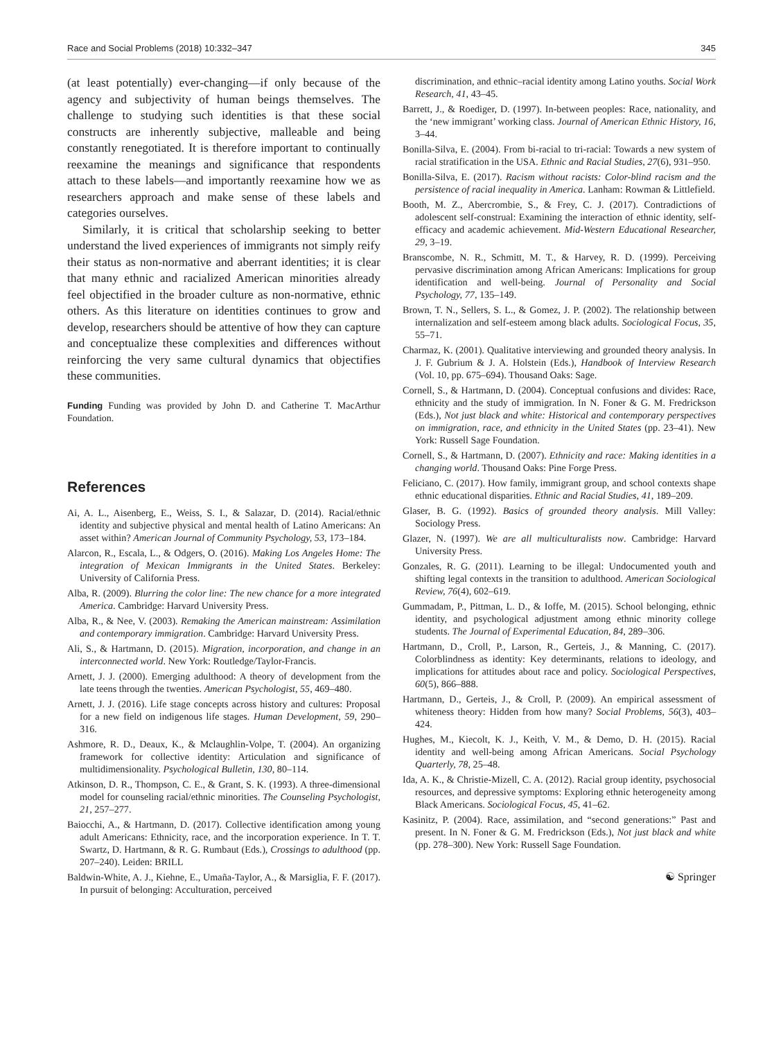Race and Social Problems (2018) 10:332–347 345
(at least potentially) ever-changing—if only because of the agency and subjectivity of human beings themselves. The challenge to studying such identities is that these social constructs are inherently subjective, malleable and being constantly renegotiated. It is therefore important to continually reexamine the meanings and significance that respondents attach to these labels—and importantly reexamine how we as researchers approach and make sense of these labels and categories ourselves.
Similarly, it is critical that scholarship seeking to better understand the lived experiences of immigrants not simply reify their status as non-normative and aberrant identities; it is clear that many ethnic and racialized American minorities already feel objectified in the broader culture as non-normative, ethnic others. As this literature on identities continues to grow and develop, researchers should be attentive of how they can capture and conceptualize these complexities and differences without reinforcing the very same cultural dynamics that objectifies these communities.
Funding Funding was provided by John D. and Catherine T. MacArthur Foundation.
References
Ai, A. L., Aisenberg, E., Weiss, S. I., & Salazar, D. (2014). Racial/ethnic identity and subjective physical and mental health of Latino Americans: An asset within? American Journal of Community Psychology, 53, 173–184.
Alarcon, R., Escala, L., & Odgers, O. (2016). Making Los Angeles Home: The integration of Mexican Immigrants in the United States. Berkeley: University of California Press.
Alba, R. (2009). Blurring the color line: The new chance for a more integrated America. Cambridge: Harvard University Press.
Alba, R., & Nee, V. (2003). Remaking the American mainstream: Assimilation and contemporary immigration. Cambridge: Harvard University Press.
Ali, S., & Hartmann, D. (2015). Migration, incorporation, and change in an interconnected world. New York: Routledge/Taylor-Francis.
Arnett, J. J. (2000). Emerging adulthood: A theory of development from the late teens through the twenties. American Psychologist, 55, 469–480.
Arnett, J. J. (2016). Life stage concepts across history and cultures: Proposal for a new field on indigenous life stages. Human Development, 59, 290–316.
Ashmore, R. D., Deaux, K., & Mclaughlin-Volpe, T. (2004). An organizing framework for collective identity: Articulation and significance of multidimensionality. Psychological Bulletin, 130, 80–114.
Atkinson, D. R., Thompson, C. E., & Grant, S. K. (1993). A three-dimensional model for counseling racial/ethnic minorities. The Counseling Psychologist, 21, 257–277.
Baiocchi, A., & Hartmann, D. (2017). Collective identification among young adult Americans: Ethnicity, race, and the incorporation experience. In T. T. Swartz, D. Hartmann, & R. G. Rumbaut (Eds.), Crossings to adulthood (pp. 207–240). Leiden: BRILL
Baldwin-White, A. J., Kiehne, E., Umaña-Taylor, A., & Marsiglia, F. F. (2017). In pursuit of belonging: Acculturation, perceived
discrimination, and ethnic–racial identity among Latino youths. Social Work Research, 41, 43–45.
Barrett, J., & Roediger, D. (1997). In-between peoples: Race, nationality, and the ‘new immigrant’ working class. Journal of American Ethnic History, 16, 3–44.
Bonilla-Silva, E. (2004). From bi-racial to tri-racial: Towards a new system of racial stratification in the USA. Ethnic and Racial Studies, 27(6), 931–950.
Bonilla-Silva, E. (2017). Racism without racists: Color-blind racism and the persistence of racial inequality in America. Lanham: Rowman & Littlefield.
Booth, M. Z., Abercrombie, S., & Frey, C. J. (2017). Contradictions of adolescent self-construal: Examining the interaction of ethnic identity, self-efficacy and academic achievement. Mid-Western Educational Researcher, 29, 3–19.
Branscombe, N. R., Schmitt, M. T., & Harvey, R. D. (1999). Perceiving pervasive discrimination among African Americans: Implications for group identification and well-being. Journal of Personality and Social Psychology, 77, 135–149.
Brown, T. N., Sellers, S. L., & Gomez, J. P. (2002). The relationship between internalization and self-esteem among black adults. Sociological Focus, 35, 55–71.
Charmaz, K. (2001). Qualitative interviewing and grounded theory analysis. In J. F. Gubrium & J. A. Holstein (Eds.), Handbook of Interview Research (Vol. 10, pp. 675–694). Thousand Oaks: Sage.
Cornell, S., & Hartmann, D. (2004). Conceptual confusions and divides: Race, ethnicity and the study of immigration. In N. Foner & G. M. Fredrickson (Eds.), Not just black and white: Historical and contemporary perspectives on immigration, race, and ethnicity in the United States (pp. 23–41). New York: Russell Sage Foundation.
Cornell, S., & Hartmann, D. (2007). Ethnicity and race: Making identities in a changing world. Thousand Oaks: Pine Forge Press.
Feliciano, C. (2017). How family, immigrant group, and school contexts shape ethnic educational disparities. Ethnic and Racial Studies, 41, 189–209.
Glaser, B. G. (1992). Basics of grounded theory analysis. Mill Valley: Sociology Press.
Glazer, N. (1997). We are all multiculturalists now. Cambridge: Harvard University Press.
Gonzales, R. G. (2011). Learning to be illegal: Undocumented youth and shifting legal contexts in the transition to adulthood. American Sociological Review, 76(4), 602–619.
Gummadam, P., Pittman, L. D., & Ioffe, M. (2015). School belonging, ethnic identity, and psychological adjustment among ethnic minority college students. The Journal of Experimental Education, 84, 289–306.
Hartmann, D., Croll, P., Larson, R., Gerteis, J., & Manning, C. (2017). Colorblindness as identity: Key determinants, relations to ideology, and implications for attitudes about race and policy. Sociological Perspectives, 60(5), 866–888.
Hartmann, D., Gerteis, J., & Croll, P. (2009). An empirical assessment of whiteness theory: Hidden from how many? Social Problems, 56(3), 403–424.
Hughes, M., Kiecolt, K. J., Keith, V. M., & Demo, D. H. (2015). Racial identity and well-being among African Americans. Social Psychology Quarterly, 78, 25–48.
Ida, A. K., & Christie-Mizell, C. A. (2012). Racial group identity, psychosocial resources, and depressive symptoms: Exploring ethnic heterogeneity among Black Americans. Sociological Focus, 45, 41–62.
Kasinitz, P. (2004). Race, assimilation, and “second generations:” Past and present. In N. Foner & G. M. Fredrickson (Eds.), Not just black and white (pp. 278–300). New York: Russell Sage Foundation.
☯ Springer